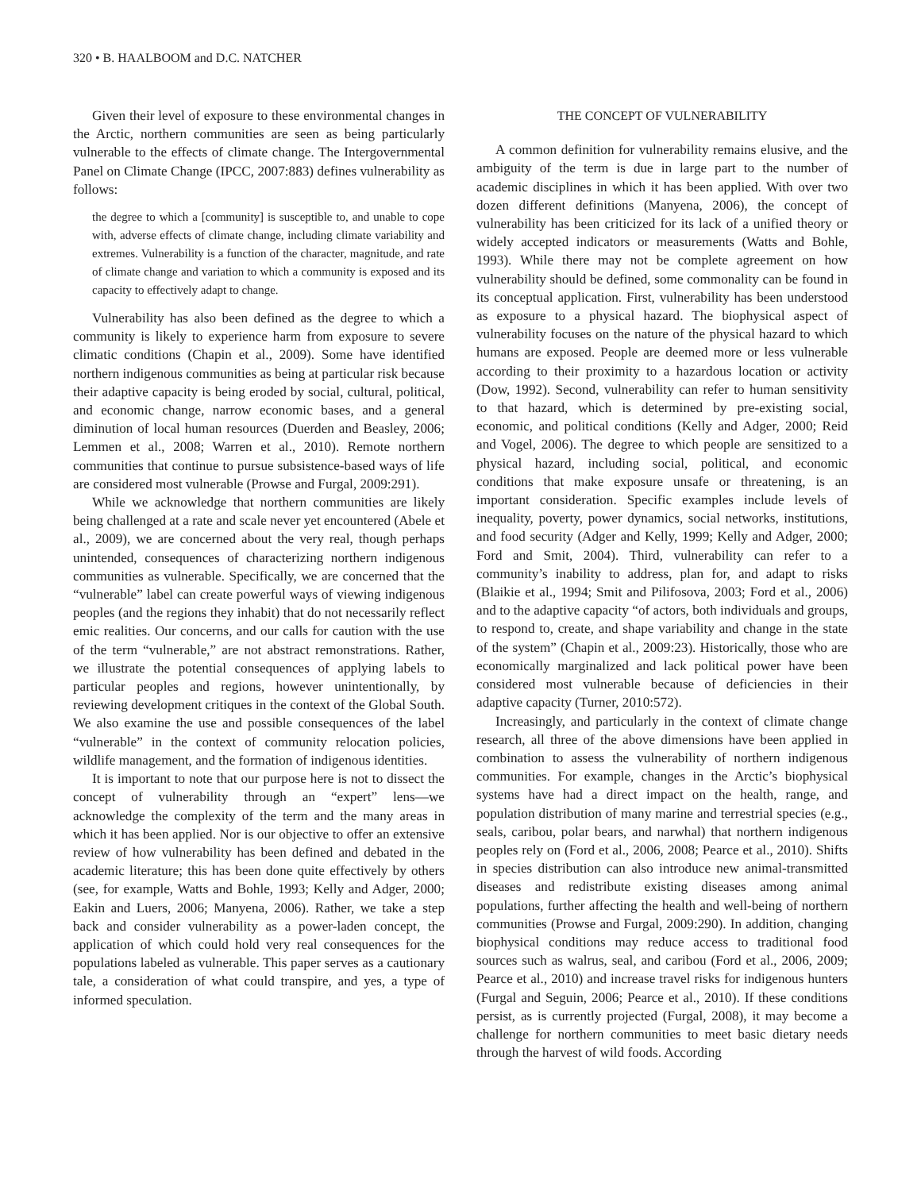320 • B. HAALBOOM and D.C. NATCHER
Given their level of exposure to these environmental changes in the Arctic, northern communities are seen as being particularly vulnerable to the effects of climate change. The Intergovernmental Panel on Climate Change (IPCC, 2007:883) defines vulnerability as follows:
the degree to which a [community] is susceptible to, and unable to cope with, adverse effects of climate change, including climate variability and extremes. Vulnerability is a function of the character, magnitude, and rate of climate change and variation to which a community is exposed and its capacity to effectively adapt to change.
Vulnerability has also been defined as the degree to which a community is likely to experience harm from exposure to severe climatic conditions (Chapin et al., 2009). Some have identified northern indigenous communities as being at particular risk because their adaptive capacity is being eroded by social, cultural, political, and economic change, narrow economic bases, and a general diminution of local human resources (Duerden and Beasley, 2006; Lemmen et al., 2008; Warren et al., 2010). Remote northern communities that continue to pursue subsistence-based ways of life are considered most vulnerable (Prowse and Furgal, 2009:291).
While we acknowledge that northern communities are likely being challenged at a rate and scale never yet encountered (Abele et al., 2009), we are concerned about the very real, though perhaps unintended, consequences of characterizing northern indigenous communities as vulnerable. Specifically, we are concerned that the “vulnerable” label can create powerful ways of viewing indigenous peoples (and the regions they inhabit) that do not necessarily reflect emic realities. Our concerns, and our calls for caution with the use of the term “vulnerable,” are not abstract remonstrations. Rather, we illustrate the potential consequences of applying labels to particular peoples and regions, however unintentionally, by reviewing development critiques in the context of the Global South. We also examine the use and possible consequences of the label “vulnerable” in the context of community relocation policies, wildlife management, and the formation of indigenous identities.
It is important to note that our purpose here is not to dissect the concept of vulnerability through an “expert” lens—we acknowledge the complexity of the term and the many areas in which it has been applied. Nor is our objective to offer an extensive review of how vulnerability has been defined and debated in the academic literature; this has been done quite effectively by others (see, for example, Watts and Bohle, 1993; Kelly and Adger, 2000; Eakin and Luers, 2006; Manyena, 2006). Rather, we take a step back and consider vulnerability as a power-laden concept, the application of which could hold very real consequences for the populations labeled as vulnerable. This paper serves as a cautionary tale, a consideration of what could transpire, and yes, a type of informed speculation.
THE CONCEPT OF VULNERABILITY
A common definition for vulnerability remains elusive, and the ambiguity of the term is due in large part to the number of academic disciplines in which it has been applied. With over two dozen different definitions (Manyena, 2006), the concept of vulnerability has been criticized for its lack of a unified theory or widely accepted indicators or measurements (Watts and Bohle, 1993). While there may not be complete agreement on how vulnerability should be defined, some commonality can be found in its conceptual application. First, vulnerability has been understood as exposure to a physical hazard. The biophysical aspect of vulnerability focuses on the nature of the physical hazard to which humans are exposed. People are deemed more or less vulnerable according to their proximity to a hazardous location or activity (Dow, 1992). Second, vulnerability can refer to human sensitivity to that hazard, which is determined by pre-existing social, economic, and political conditions (Kelly and Adger, 2000; Reid and Vogel, 2006). The degree to which people are sensitized to a physical hazard, including social, political, and economic conditions that make exposure unsafe or threatening, is an important consideration. Specific examples include levels of inequality, poverty, power dynamics, social networks, institutions, and food security (Adger and Kelly, 1999; Kelly and Adger, 2000; Ford and Smit, 2004). Third, vulnerability can refer to a community’s inability to address, plan for, and adapt to risks (Blaikie et al., 1994; Smit and Pilifosova, 2003; Ford et al., 2006) and to the adaptive capacity “of actors, both individuals and groups, to respond to, create, and shape variability and change in the state of the system” (Chapin et al., 2009:23). Historically, those who are economically marginalized and lack political power have been considered most vulnerable because of deficiencies in their adaptive capacity (Turner, 2010:572).
Increasingly, and particularly in the context of climate change research, all three of the above dimensions have been applied in combination to assess the vulnerability of northern indigenous communities. For example, changes in the Arctic’s biophysical systems have had a direct impact on the health, range, and population distribution of many marine and terrestrial species (e.g., seals, caribou, polar bears, and narwhal) that northern indigenous peoples rely on (Ford et al., 2006, 2008; Pearce et al., 2010). Shifts in species distribution can also introduce new animal-transmitted diseases and redistribute existing diseases among animal populations, further affecting the health and well-being of northern communities (Prowse and Furgal, 2009:290). In addition, changing biophysical conditions may reduce access to traditional food sources such as walrus, seal, and caribou (Ford et al., 2006, 2009; Pearce et al., 2010) and increase travel risks for indigenous hunters (Furgal and Seguin, 2006; Pearce et al., 2010). If these conditions persist, as is currently projected (Furgal, 2008), it may become a challenge for northern communities to meet basic dietary needs through the harvest of wild foods. According